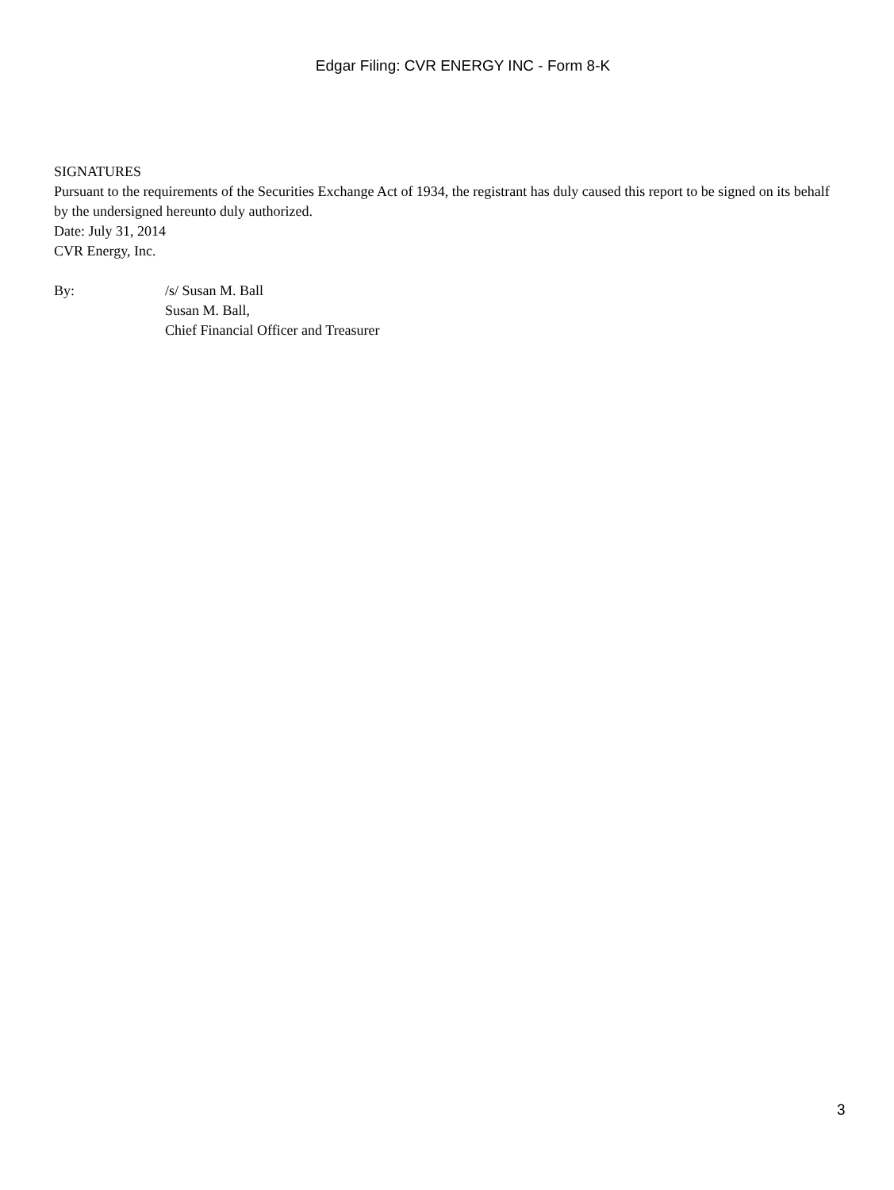Edgar Filing: CVR ENERGY INC - Form 8-K
SIGNATURES
Pursuant to the requirements of the Securities Exchange Act of 1934, the registrant has duly caused this report to be signed on its behalf by the undersigned hereunto duly authorized.
Date: July 31, 2014
CVR Energy, Inc.
By: /s/ Susan M. Ball
Susan M. Ball,
Chief Financial Officer and Treasurer
3